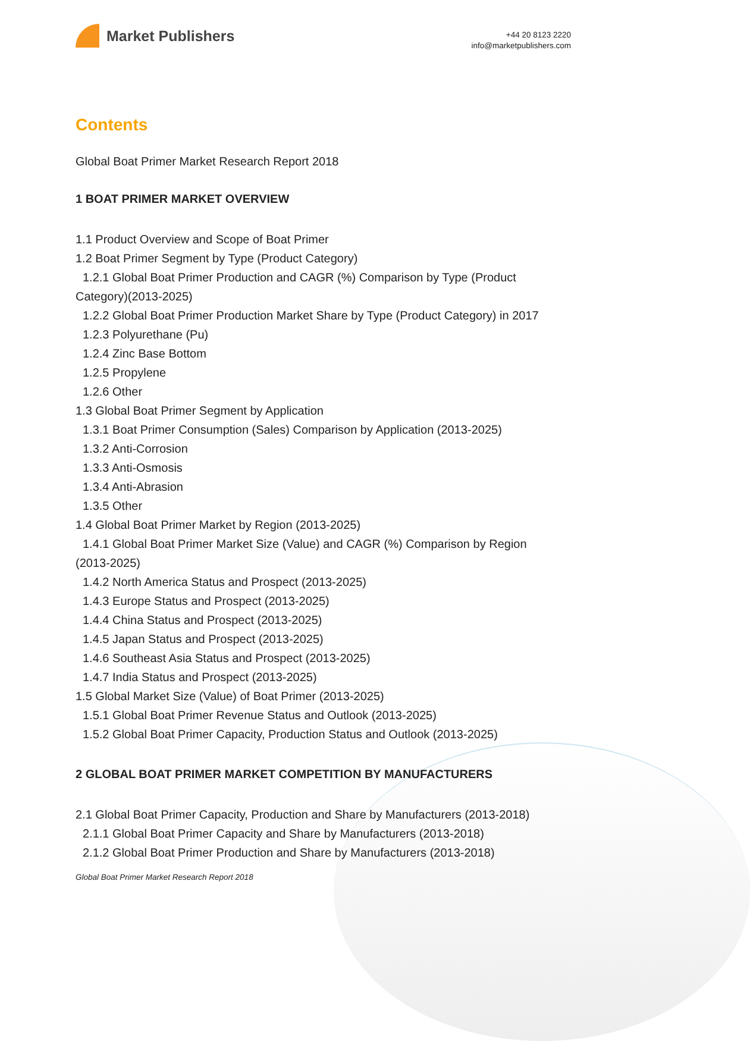Market Publishers
+44 20 8123 2220
info@marketpublishers.com
Contents
Global Boat Primer Market Research Report 2018
1 BOAT PRIMER MARKET OVERVIEW
1.1 Product Overview and Scope of Boat Primer
1.2 Boat Primer Segment by Type (Product Category)
1.2.1 Global Boat Primer Production and CAGR (%) Comparison by Type (Product
Category)(2013-2025)
1.2.2 Global Boat Primer Production Market Share by Type (Product Category) in 2017
1.2.3 Polyurethane (Pu)
1.2.4 Zinc Base Bottom
1.2.5 Propylene
1.2.6 Other
1.3 Global Boat Primer Segment by Application
1.3.1 Boat Primer Consumption (Sales) Comparison by Application (2013-2025)
1.3.2 Anti-Corrosion
1.3.3 Anti-Osmosis
1.3.4 Anti-Abrasion
1.3.5 Other
1.4 Global Boat Primer Market by Region (2013-2025)
1.4.1 Global Boat Primer Market Size (Value) and CAGR (%) Comparison by Region
(2013-2025)
1.4.2 North America Status and Prospect (2013-2025)
1.4.3 Europe Status and Prospect (2013-2025)
1.4.4 China Status and Prospect (2013-2025)
1.4.5 Japan Status and Prospect (2013-2025)
1.4.6 Southeast Asia Status and Prospect (2013-2025)
1.4.7 India Status and Prospect (2013-2025)
1.5 Global Market Size (Value) of Boat Primer (2013-2025)
1.5.1 Global Boat Primer Revenue Status and Outlook (2013-2025)
1.5.2 Global Boat Primer Capacity, Production Status and Outlook (2013-2025)
2 GLOBAL BOAT PRIMER MARKET COMPETITION BY MANUFACTURERS
2.1 Global Boat Primer Capacity, Production and Share by Manufacturers (2013-2018)
2.1.1 Global Boat Primer Capacity and Share by Manufacturers (2013-2018)
2.1.2 Global Boat Primer Production and Share by Manufacturers (2013-2018)
Global Boat Primer Market Research Report 2018